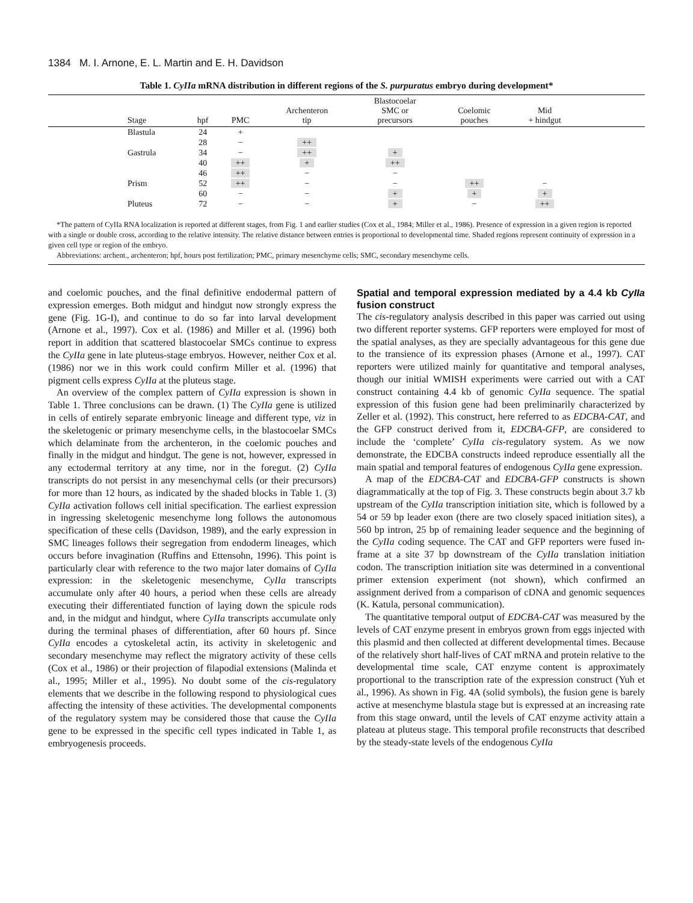1384 M. I. Arnone, E. L. Martin and E. H. Davidson
Table 1. CyIIa mRNA distribution in different regions of the S. purpuratus embryo during development*
| | Stage | hpf | PMC | Archenteron tip | Blastocoelar SMC or precursors | Coelomic pouches | Mid + hindgut | |
| --- | --- | --- | --- | --- | --- | --- | --- | --- |
| | Blastula | 24 | + | | | | | |
| | | 28 | − | ++ | | | | |
| | Gastrula | 34 | − | ++ | + | | | |
| | | 40 | ++ | + | ++ | | | |
| | | 46 | ++ | − | − | | | |
| | Prism | 52 | ++ | − | − | ++ | − | |
| | | 60 | − | − | + | + | + | |
| | Pluteus | 72 | − | − | + | − | ++ | |
*The pattern of CyIIa RNA localization is reported at different stages, from Fig. 1 and earlier studies (Cox et al., 1984; Miller et al., 1986). Presence of expression in a given region is reported with a single or double cross, according to the relative intensity. The relative distance between entries is proportional to developmental time. Shaded regions represent continuity of expression in a given cell type or region of the embryo.
Abbreviations: archent., archenteron; hpf, hours post fertilization; PMC, primary mesenchyme cells; SMC, secondary mesenchyme cells.
and coelomic pouches, and the final definitive endodermal pattern of expression emerges. Both midgut and hindgut now strongly express the gene (Fig. 1G-I), and continue to do so far into larval development (Arnone et al., 1997). Cox et al. (1986) and Miller et al. (1996) both report in addition that scattered blastocoelar SMCs continue to express the CyIIa gene in late pluteus-stage embryos. However, neither Cox et al. (1986) nor we in this work could confirm Miller et al. (1996) that pigment cells express CyIIa at the pluteus stage.
An overview of the complex pattern of CyIIa expression is shown in Table 1. Three conclusions can be drawn. (1) The CyIIa gene is utilized in cells of entirely separate embryonic lineage and different type, viz in the skeletogenic or primary mesenchyme cells, in the blastocoelar SMCs which delaminate from the archenteron, in the coelomic pouches and finally in the midgut and hindgut. The gene is not, however, expressed in any ectodermal territory at any time, nor in the foregut. (2) CyIIa transcripts do not persist in any mesenchymal cells (or their precursors) for more than 12 hours, as indicated by the shaded blocks in Table 1. (3) CyIIa activation follows cell initial specification. The earliest expression in ingressing skeletogenic mesenchyme long follows the autonomous specification of these cells (Davidson, 1989), and the early expression in SMC lineages follows their segregation from endoderm lineages, which occurs before invagination (Ruffins and Ettensohn, 1996). This point is particularly clear with reference to the two major later domains of CyIIa expression: in the skeletogenic mesenchyme, CyIIa transcripts accumulate only after 40 hours, a period when these cells are already executing their differentiated function of laying down the spicule rods and, in the midgut and hindgut, where CyIIa transcripts accumulate only during the terminal phases of differentiation, after 60 hours pf. Since CyIIa encodes a cytoskeletal actin, its activity in skeletogenic and secondary mesenchyme may reflect the migratory activity of these cells (Cox et al., 1986) or their projection of filapodial extensions (Malinda et al., 1995; Miller et al., 1995). No doubt some of the cis-regulatory elements that we describe in the following respond to physiological cues affecting the intensity of these activities. The developmental components of the regulatory system may be considered those that cause the CyIIa gene to be expressed in the specific cell types indicated in Table 1, as embryogenesis proceeds.
Spatial and temporal expression mediated by a 4.4 kb CyIIa fusion construct
The cis-regulatory analysis described in this paper was carried out using two different reporter systems. GFP reporters were employed for most of the spatial analyses, as they are specially advantageous for this gene due to the transience of its expression phases (Arnone et al., 1997). CAT reporters were utilized mainly for quantitative and temporal analyses, though our initial WMISH experiments were carried out with a CAT construct containing 4.4 kb of genomic CyIIa sequence. The spatial expression of this fusion gene had been preliminarily characterized by Zeller et al. (1992). This construct, here referred to as EDCBA-CAT, and the GFP construct derived from it, EDCBA-GFP, are considered to include the ‘complete’ CyIIa cis-regulatory system. As we now demonstrate, the EDCBA constructs indeed reproduce essentially all the main spatial and temporal features of endogenous CyIIa gene expression.
A map of the EDCBA-CAT and EDCBA-GFP constructs is shown diagrammatically at the top of Fig. 3. These constructs begin about 3.7 kb upstream of the CyIIa transcription initiation site, which is followed by a 54 or 59 bp leader exon (there are two closely spaced initiation sites), a 560 bp intron, 25 bp of remaining leader sequence and the beginning of the CyIIa coding sequence. The CAT and GFP reporters were fused in-frame at a site 37 bp downstream of the CyIIa translation initiation codon. The transcription initiation site was determined in a conventional primer extension experiment (not shown), which confirmed an assignment derived from a comparison of cDNA and genomic sequences (K. Katula, personal communication).
The quantitative temporal output of EDCBA-CAT was measured by the levels of CAT enzyme present in embryos grown from eggs injected with this plasmid and then collected at different developmental times. Because of the relatively short half-lives of CAT mRNA and protein relative to the developmental time scale, CAT enzyme content is approximately proportional to the transcription rate of the expression construct (Yuh et al., 1996). As shown in Fig. 4A (solid symbols), the fusion gene is barely active at mesenchyme blastula stage but is expressed at an increasing rate from this stage onward, until the levels of CAT enzyme activity attain a plateau at pluteus stage. This temporal profile reconstructs that described by the steady-state levels of the endogenous CyIIa